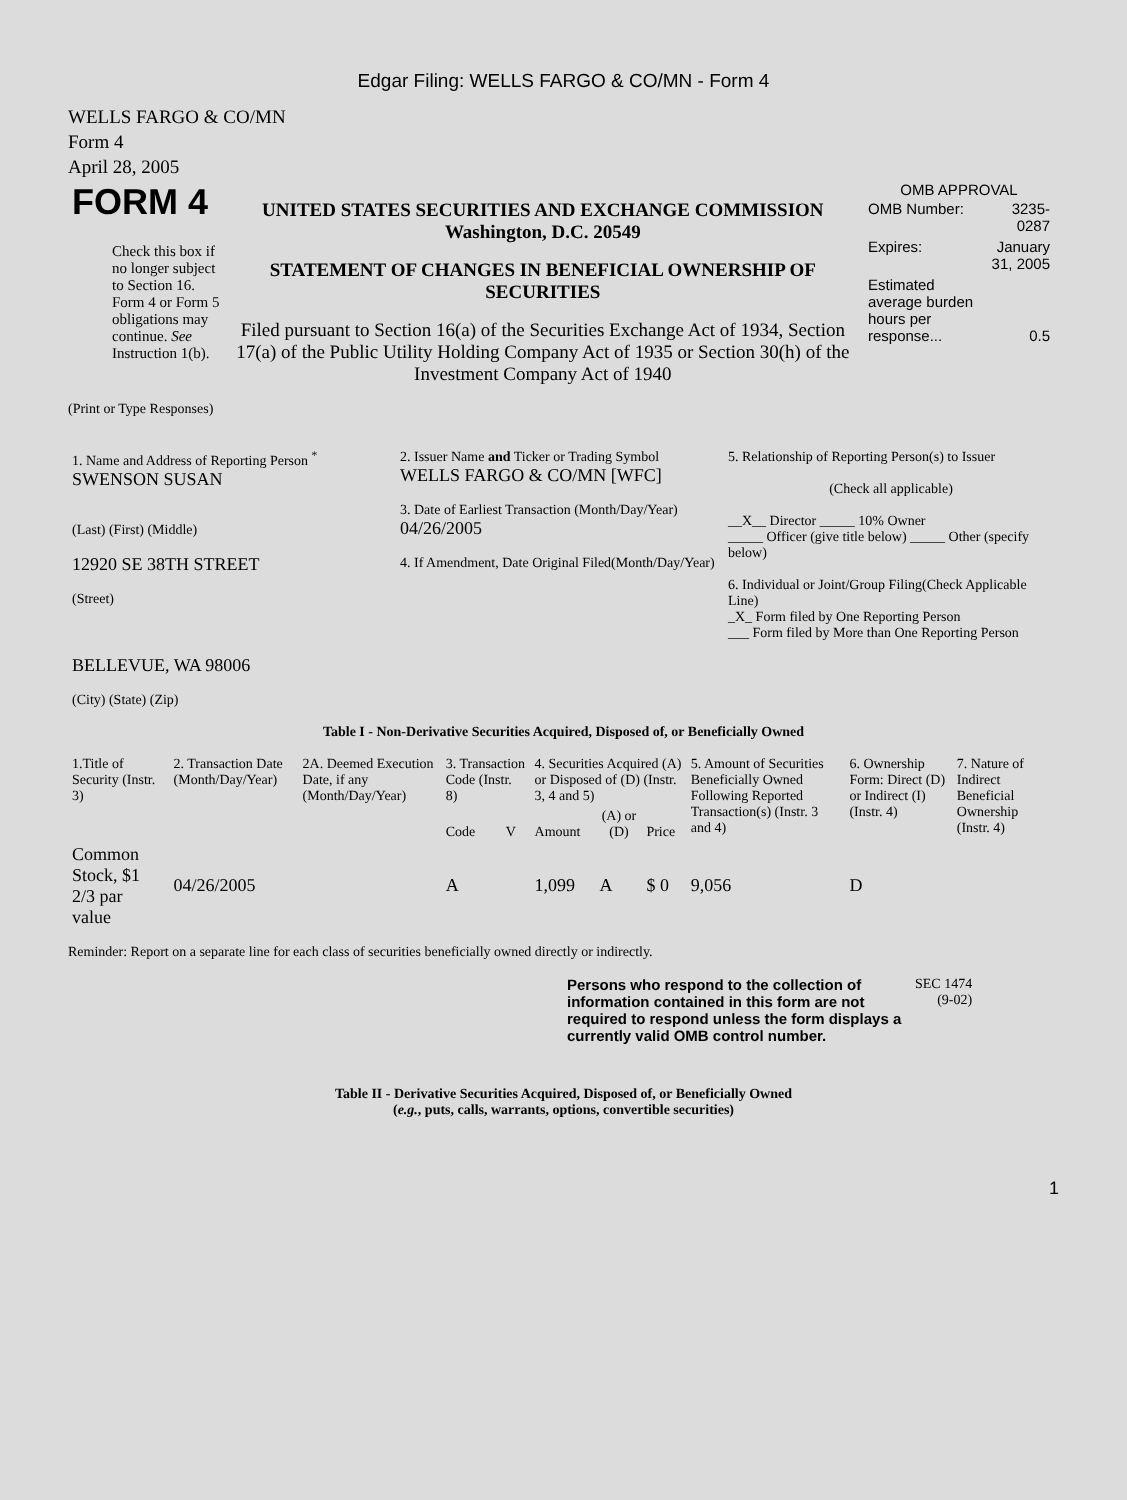Edgar Filing: WELLS FARGO & CO/MN - Form 4
WELLS FARGO & CO/MN
Form 4
April 28, 2005
| FORM 4 Check this box if no longer subject to Section 16. Form 4 or Form 5 obligations may continue. See Instruction 1(b). | UNITED STATES SECURITIES AND EXCHANGE COMMISSION Washington, D.C. 20549 STATEMENT OF CHANGES IN BENEFICIAL OWNERSHIP OF SECURITIES Filed pursuant to Section 16(a) of the Securities Exchange Act of 1934, Section 17(a) of the Public Utility Holding Company Act of 1935 or Section 30(h) of the Investment Company Act of 1940 | OMB APPROVAL / OMB Number: / 3235-0287 / / Expires: / January 31, 2005 / / Estimated average burden hours per response... / 0.5 / |
(Print or Type Responses)
| 1. Name and Address of Reporting Person <sup>*</sup> SWENSON SUSAN (Last) (First) (Middle) 12920 SE 38TH STREET (Street) BELLEVUE, WA 98006 (City) (State) (Zip) | 2. Issuer Name and Ticker or Trading Symbol WELLS FARGO & CO/MN [WFC] 3. Date of Earliest Transaction (Month/Day/Year) 04/26/2005 4. If Amendment, Date Original Filed(Month/Day/Year) | 5. Relationship of Reporting Person(s) to Issuer (Check all applicable) __X__ Director _____ 10% Owner _____ Officer (give title below) _____ Other (specify below) 6. Individual or Joint/Group Filing(Check Applicable Line) _X_ Form filed by One Reporting Person ___ Form filed by More than One Reporting Person |
Table I - Non-Derivative Securities Acquired, Disposed of, or Beneficially Owned
| 1.Title of Security (Instr. 3) | 2. Transaction Date (Month/Day/Year) | 2A. Deemed Execution Date, if any (Month/Day/Year) | 3. Transaction Code (Instr. 8) | | 4. Securities Acquired (A) or Disposed of (D) (Instr. 3, 4 and 5) | | | 5. Amount of Securities Beneficially Owned Following Reported Transaction(s) (Instr. 3 and 4) | 6. Ownership Form: Direct (D) or Indirect (I) (Instr. 4) | 7. Nature of Indirect Beneficial Ownership (Instr. 4) |
| --- | --- | --- | --- | --- | --- | --- | --- | --- | --- | --- |
| | | | Code | V | Amount | (A) or (D) | Price | | | |
| Common Stock, $1 2/3 par value | 04/26/2005 | | A | | 1,099 | A | $ 0 | 9,056 | D | |
Reminder: Report on a separate line for each class of securities beneficially owned directly or indirectly.
| Persons who respond to the collection of information contained in this form are not required to respond unless the form displays a currently valid OMB control number. | SEC 1474 (9-02) |
Table II - Derivative Securities Acquired, Disposed of, or Beneficially Owned
(e.g., puts, calls, warrants, options, convertible securities)
1